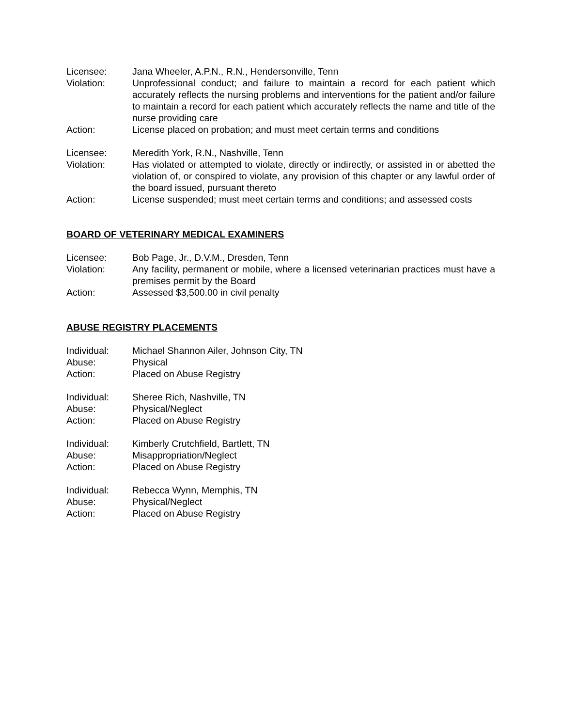Licensee: Jana Wheeler, A.P.N., R.N., Hendersonville, Tenn
Violation: Unprofessional conduct; and failure to maintain a record for each patient which accurately reflects the nursing problems and interventions for the patient and/or failure to maintain a record for each patient which accurately reflects the name and title of the nurse providing care
Action: License placed on probation; and must meet certain terms and conditions
Licensee: Meredith York, R.N., Nashville, Tenn
Violation: Has violated or attempted to violate, directly or indirectly, or assisted in or abetted the violation of, or conspired to violate, any provision of this chapter or any lawful order of the board issued, pursuant thereto
Action: License suspended; must meet certain terms and conditions; and assessed costs
BOARD OF VETERINARY MEDICAL EXAMINERS
Licensee: Bob Page, Jr., D.V.M., Dresden, Tenn
Violation: Any facility, permanent or mobile, where a licensed veterinarian practices must have a premises permit by the Board
Action: Assessed $3,500.00 in civil penalty
ABUSE REGISTRY PLACEMENTS
Individual: Michael Shannon Ailer, Johnson City, TN
Abuse: Physical
Action: Placed on Abuse Registry
Individual: Sheree Rich, Nashville, TN
Abuse: Physical/Neglect
Action: Placed on Abuse Registry
Individual: Kimberly Crutchfield, Bartlett, TN
Abuse: Misappropriation/Neglect
Action: Placed on Abuse Registry
Individual: Rebecca Wynn, Memphis, TN
Abuse: Physical/Neglect
Action: Placed on Abuse Registry